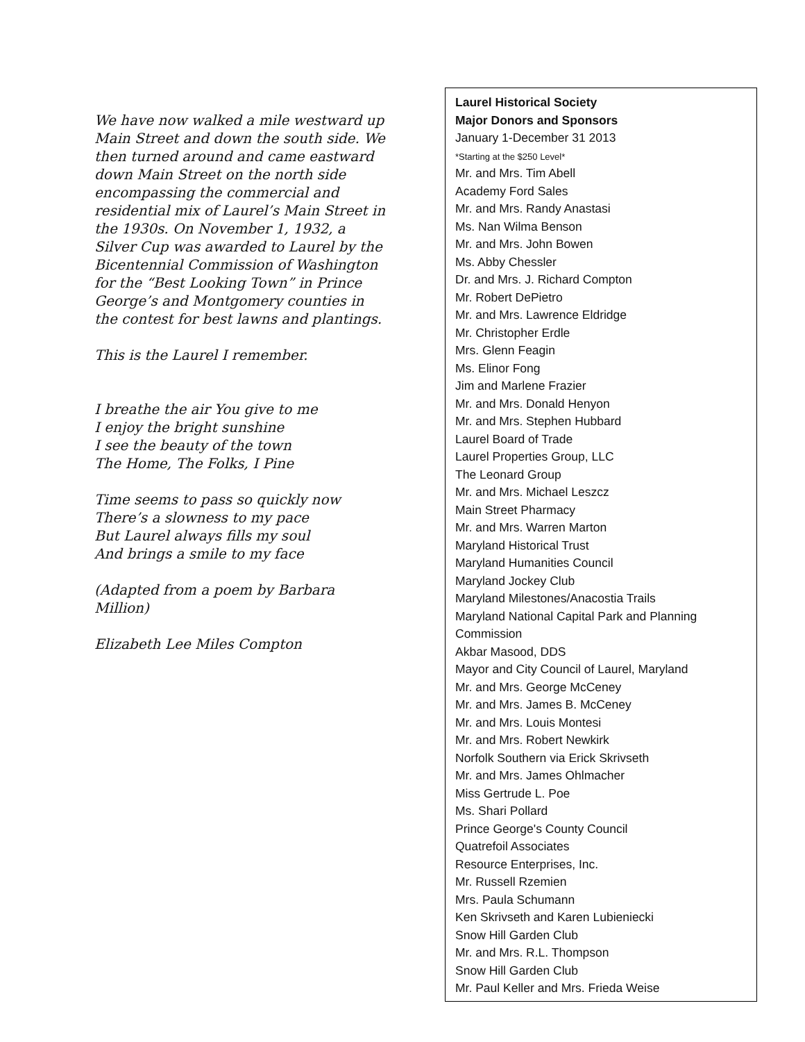We have now walked a mile westward up Main Street and down the south side. We then turned around and came eastward down Main Street on the north side encompassing the commercial and residential mix of Laurel’s Main Street in the 1930s. On November 1, 1932, a Silver Cup was awarded to Laurel by the Bicentennial Commission of Washington for the “Best Looking Town” in Prince George’s and Montgomery counties in the contest for best lawns and plantings.
This is the Laurel I remember.
I breathe the air You give to me
I enjoy the bright sunshine
I see the beauty of the town
The Home, The Folks, I Pine
Time seems to pass so quickly now
There’s a slowness to my pace
But Laurel always fills my soul
And brings a smile to my face
(Adapted from a poem by Barbara Million)
Elizabeth Lee Miles Compton
Laurel Historical Society
Major Donors and Sponsors
January 1-December 31 2013
*Starting at the $250 Level*
Mr. and Mrs. Tim Abell
Academy Ford Sales
Mr. and Mrs. Randy Anastasi
Ms. Nan Wilma Benson
Mr. and Mrs. John Bowen
Ms. Abby Chessler
Dr. and Mrs. J. Richard Compton
Mr. Robert DePietro
Mr. and Mrs. Lawrence Eldridge
Mr. Christopher Erdle
Mrs. Glenn Feagin
Ms. Elinor Fong
Jim and Marlene Frazier
Mr. and Mrs. Donald Henyon
Mr. and Mrs. Stephen Hubbard
Laurel Board of Trade
Laurel Properties Group, LLC
The Leonard Group
Mr. and Mrs. Michael Leszcz
Main Street Pharmacy
Mr. and Mrs. Warren Marton
Maryland Historical Trust
Maryland Humanities Council
Maryland Jockey Club
Maryland Milestones/Anacostia Trails
Maryland National Capital Park and Planning Commission
Akbar Masood, DDS
Mayor and City Council of Laurel, Maryland
Mr. and Mrs. George McCeney
Mr. and Mrs. James B. McCeney
Mr. and Mrs. Louis Montesi
Mr. and Mrs. Robert Newkirk
Norfolk Southern via Erick Skrivseth
Mr. and Mrs. James Ohlmacher
Miss Gertrude L. Poe
Ms. Shari Pollard
Prince George's County Council
Quatrefoil Associates
Resource Enterprises, Inc.
Mr. Russell Rzemien
Mrs. Paula Schumann
Ken Skrivseth and Karen Lubieniecki
Snow Hill Garden Club
Mr. and Mrs. R.L. Thompson
Snow Hill Garden Club
Mr. Paul Keller and Mrs. Frieda Weise